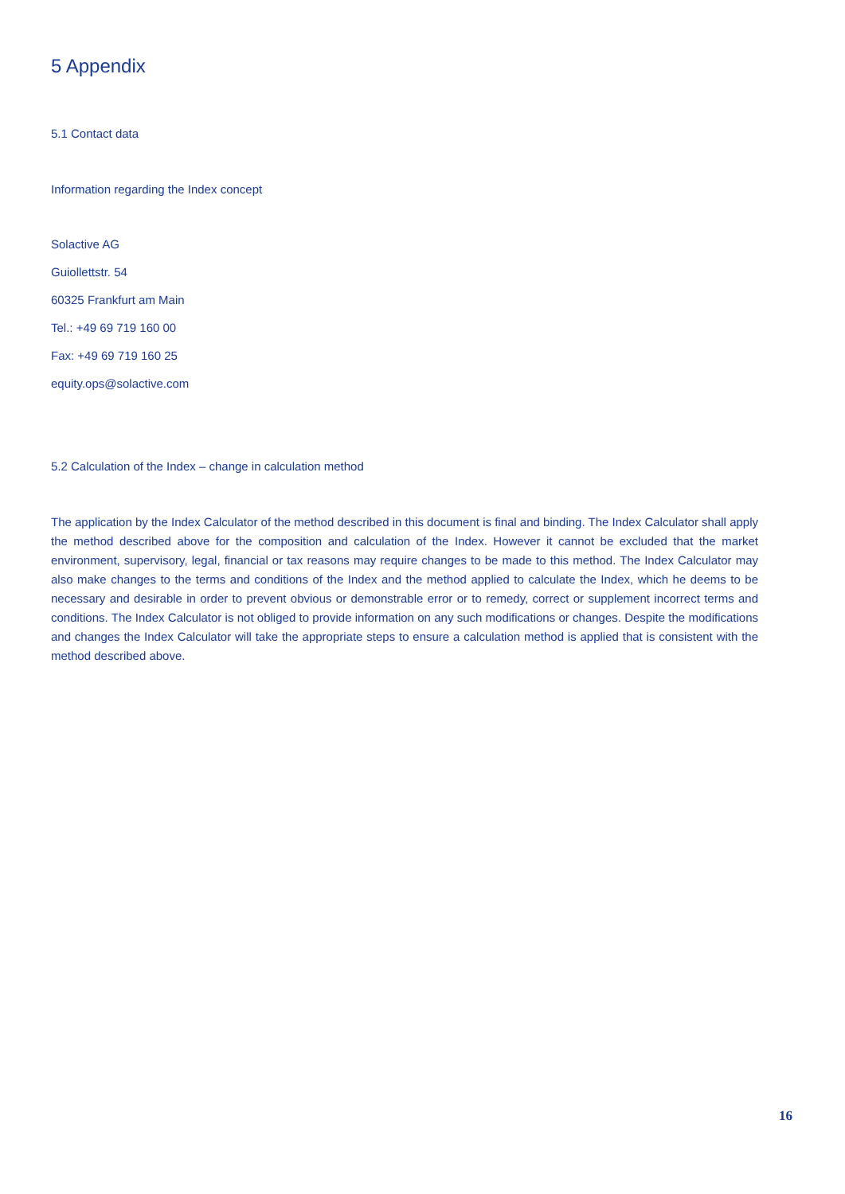5 Appendix
5.1 Contact data
Information regarding the Index concept
Solactive AG
Guiollettstr. 54
60325 Frankfurt am Main
Tel.: +49 69 719 160 00
Fax: +49 69 719 160 25
equity.ops@solactive.com
5.2 Calculation of the Index – change in calculation method
The application by the Index Calculator of the method described in this document is final and binding. The Index Calculator shall apply the method described above for the composition and calculation of the Index. However it cannot be excluded that the market environment, supervisory, legal, financial or tax reasons may require changes to be made to this method. The Index Calculator may also make changes to the terms and conditions of the Index and the method applied to calculate the Index, which he deems to be necessary and desirable in order to prevent obvious or demonstrable error or to remedy, correct or supplement incorrect terms and conditions. The Index Calculator is not obliged to provide information on any such modifications or changes. Despite the modifications and changes the Index Calculator will take the appropriate steps to ensure a calculation method is applied that is consistent with the method described above.
16